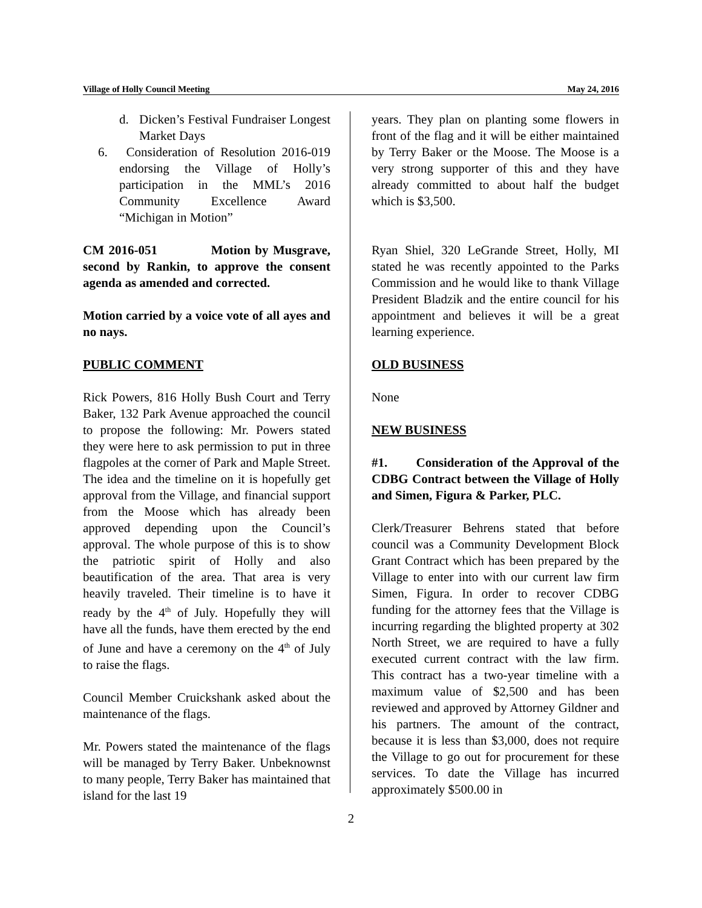Village of Holly Council Meeting May 24, 2016
d. Dicken’s Festival Fundraiser Longest Market Days
6. Consideration of Resolution 2016-019 endorsing the Village of Holly’s participation in the MML’s 2016 Community Excellence Award “Michigan in Motion”
CM 2016-051 Motion by Musgrave, second by Rankin, to approve the consent agenda as amended and corrected.
Motion carried by a voice vote of all ayes and no nays.
PUBLIC COMMENT
Rick Powers, 816 Holly Bush Court and Terry Baker, 132 Park Avenue approached the council to propose the following: Mr. Powers stated they were here to ask permission to put in three flagpoles at the corner of Park and Maple Street. The idea and the timeline on it is hopefully get approval from the Village, and financial support from the Moose which has already been approved depending upon the Council’s approval. The whole purpose of this is to show the patriotic spirit of Holly and also beautification of the area. That area is very heavily traveled. Their timeline is to have it ready by the 4<sup>th</sup> of July. Hopefully they will have all the funds, have them erected by the end of June and have a ceremony on the 4<sup>th</sup> of July to raise the flags.
Council Member Cruickshank asked about the maintenance of the flags.
Mr. Powers stated the maintenance of the flags will be managed by Terry Baker. Unbeknownst to many people, Terry Baker has maintained that island for the last 19
years. They plan on planting some flowers in front of the flag and it will be either maintained by Terry Baker or the Moose. The Moose is a very strong supporter of this and they have already committed to about half the budget which is $3,500.
Ryan Shiel, 320 LeGrande Street, Holly, MI stated he was recently appointed to the Parks Commission and he would like to thank Village President Bladzik and the entire council for his appointment and believes it will be a great learning experience.
OLD BUSINESS
None
NEW BUSINESS
#1. Consideration of the Approval of the CDBG Contract between the Village of Holly and Simen, Figura & Parker, PLC.
Clerk/Treasurer Behrens stated that before council was a Community Development Block Grant Contract which has been prepared by the Village to enter into with our current law firm Simen, Figura. In order to recover CDBG funding for the attorney fees that the Village is incurring regarding the blighted property at 302 North Street, we are required to have a fully executed current contract with the law firm. This contract has a two-year timeline with a maximum value of $2,500 and has been reviewed and approved by Attorney Gildner and his partners. The amount of the contract, because it is less than $3,000, does not require the Village to go out for procurement for these services. To date the Village has incurred approximately $500.00 in
2